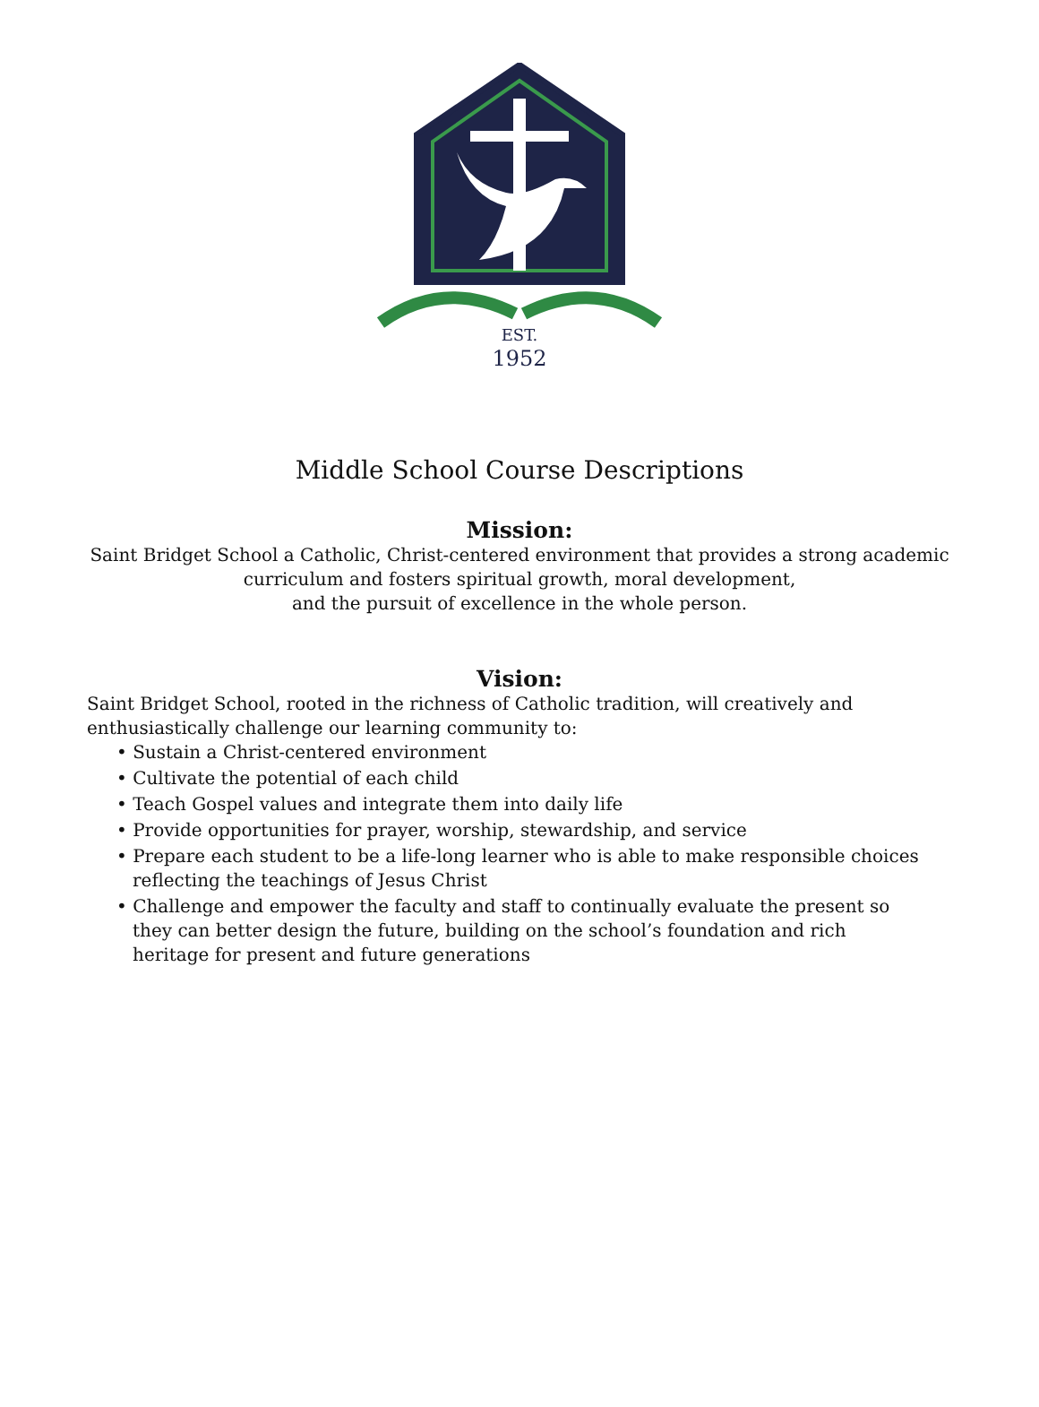EST.
1952
Middle School Course Descriptions
Mission:
Saint Bridget School a Catholic, Christ-centered environment that provides a strong academic
curriculum and fosters spiritual growth, moral development,
and the pursuit of excellence in the whole person.
Vision:
Saint Bridget School, rooted in the richness of Catholic tradition, will creatively and enthusiastically challenge our learning community to:
• Sustain a Christ-centered environment
• Cultivate the potential of each child
• Teach Gospel values and integrate them into daily life
• Provide opportunities for prayer, worship, stewardship, and service
• Prepare each student to be a life-long learner who is able to make responsible choices reflecting the teachings of Jesus Christ
• Challenge and empower the faculty and staff to continually evaluate the present so they can better design the future, building on the school’s foundation and rich heritage for present and future generations